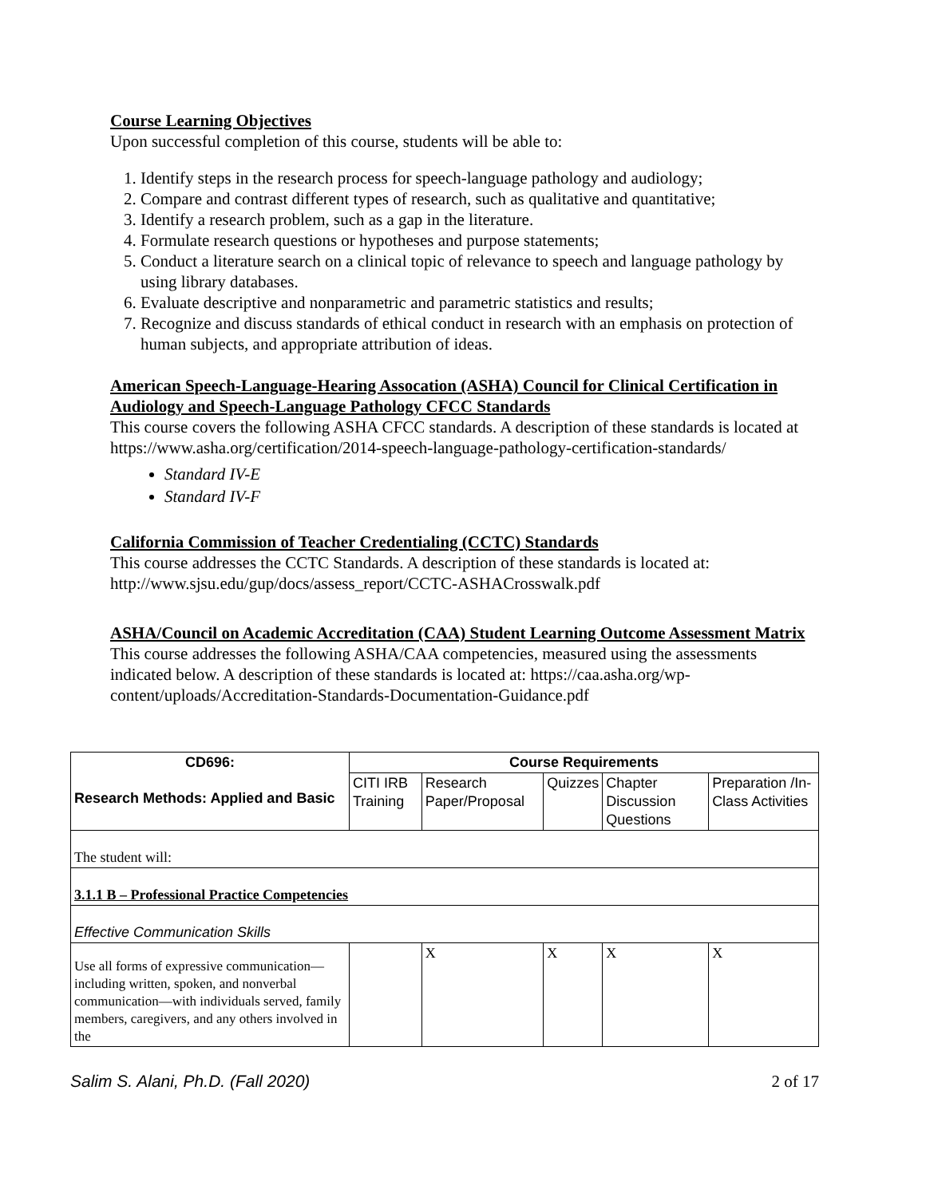Course Learning Objectives
Upon successful completion of this course, students will be able to:
1. Identify steps in the research process for speech-language pathology and audiology;
2. Compare and contrast different types of research, such as qualitative and quantitative;
3. Identify a research problem, such as a gap in the literature.
4. Formulate research questions or hypotheses and purpose statements;
5. Conduct a literature search on a clinical topic of relevance to speech and language pathology by using library databases.
6. Evaluate descriptive and nonparametric and parametric statistics and results;
7. Recognize and discuss standards of ethical conduct in research with an emphasis on protection of human subjects, and appropriate attribution of ideas.
American Speech-Language-Hearing Assocation (ASHA) Council for Clinical Certification in Audiology and Speech-Language Pathology CFCC Standards
This course covers the following ASHA CFCC standards. A description of these standards is located at https://www.asha.org/certification/2014-speech-language-pathology-certification-standards/
Standard IV-E
Standard IV-F
California Commission of Teacher Credentialing (CCTC) Standards
This course addresses the CCTC Standards. A description of these standards is located at: http://www.sjsu.edu/gup/docs/assess_report/CCTC-ASHACrosswalk.pdf
ASHA/Council on Academic Accreditation (CAA) Student Learning Outcome Assessment Matrix
This course addresses the following ASHA/CAA competencies, measured using the assessments indicated below. A description of these standards is located at: https://caa.asha.org/wp-content/uploads/Accreditation-Standards-Documentation-Guidance.pdf
| CD696: Research Methods: Applied and Basic | Course Requirements | | | | |
| --- | --- | --- | --- | --- | --- |
| | CITI IRB Training | Research Paper/Proposal | Quizzes | Chapter Discussion Questions | Preparation /In-Class Activities |
| The student will: | | | | | |
| 3.1.1 B – Professional Practice Competencies | | | | | |
| Effective Communication Skills | | | | | |
| Use all forms of expressive communication—including written, spoken, and nonverbal communication—with individuals served, family members, caregivers, and any others involved in the | | X | X | X | X |
Salim S. Alani, Ph.D. (Fall 2020) 2 of 17